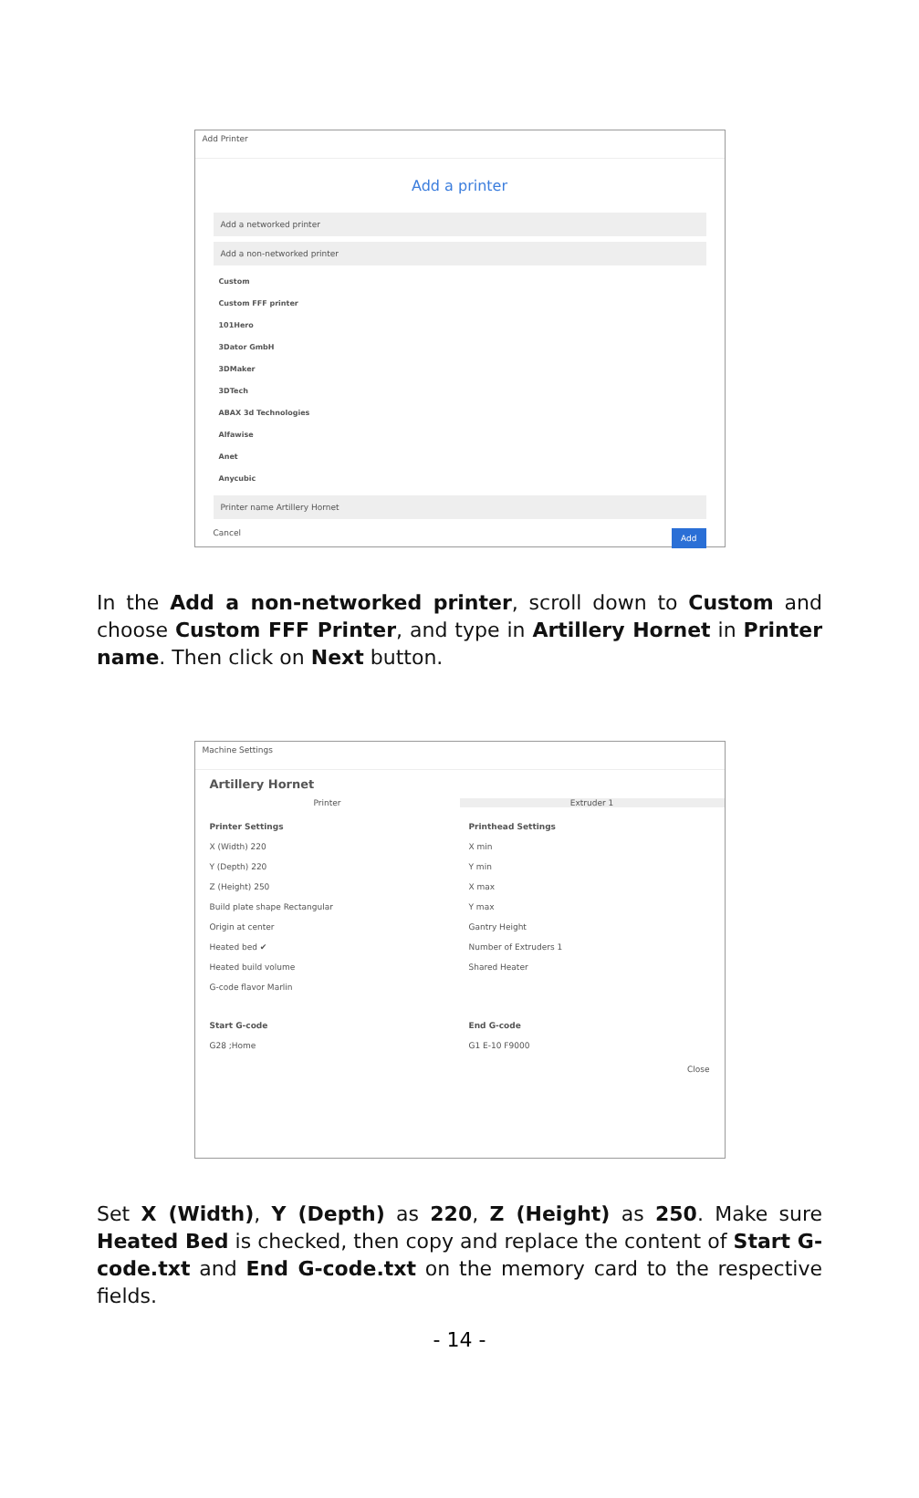Add Printer
Add a printer
Add a networked printer
Add a non-networked printer
Custom
Custom FFF printer
101Hero
3Dator GmbH
3DMaker
3DTech
ABAX 3d Technologies
Alfawise
Anet
Anycubic
Printer name Artillery Hornet
Cancel Add
In the Add a non-networked printer, scroll down to Custom and choose Custom FFF Printer, and type in Artillery Hornet in Printer name. Then click on Next button.
Machine Settings
Artillery Hornet
Printer Extruder 1
Printer Settings
X (Width) 220
Y (Depth) 220
Z (Height) 250
Build plate shape Rectangular
Origin at center
Heated bed ✔
Heated build volume
G-code flavor Marlin
Printhead Settings
X min
Y min
X max
Y max
Gantry Height
Number of Extruders 1
Shared Heater
Start G-code
G28 ;Home
End G-code
G1 E-10 F9000
Close
Set X (Width), Y (Depth) as 220, Z (Height) as 250. Make sure Heated Bed is checked, then copy and replace the content of Start G-code.txt and End G-code.txt on the memory card to the respective fields.
- 14 -